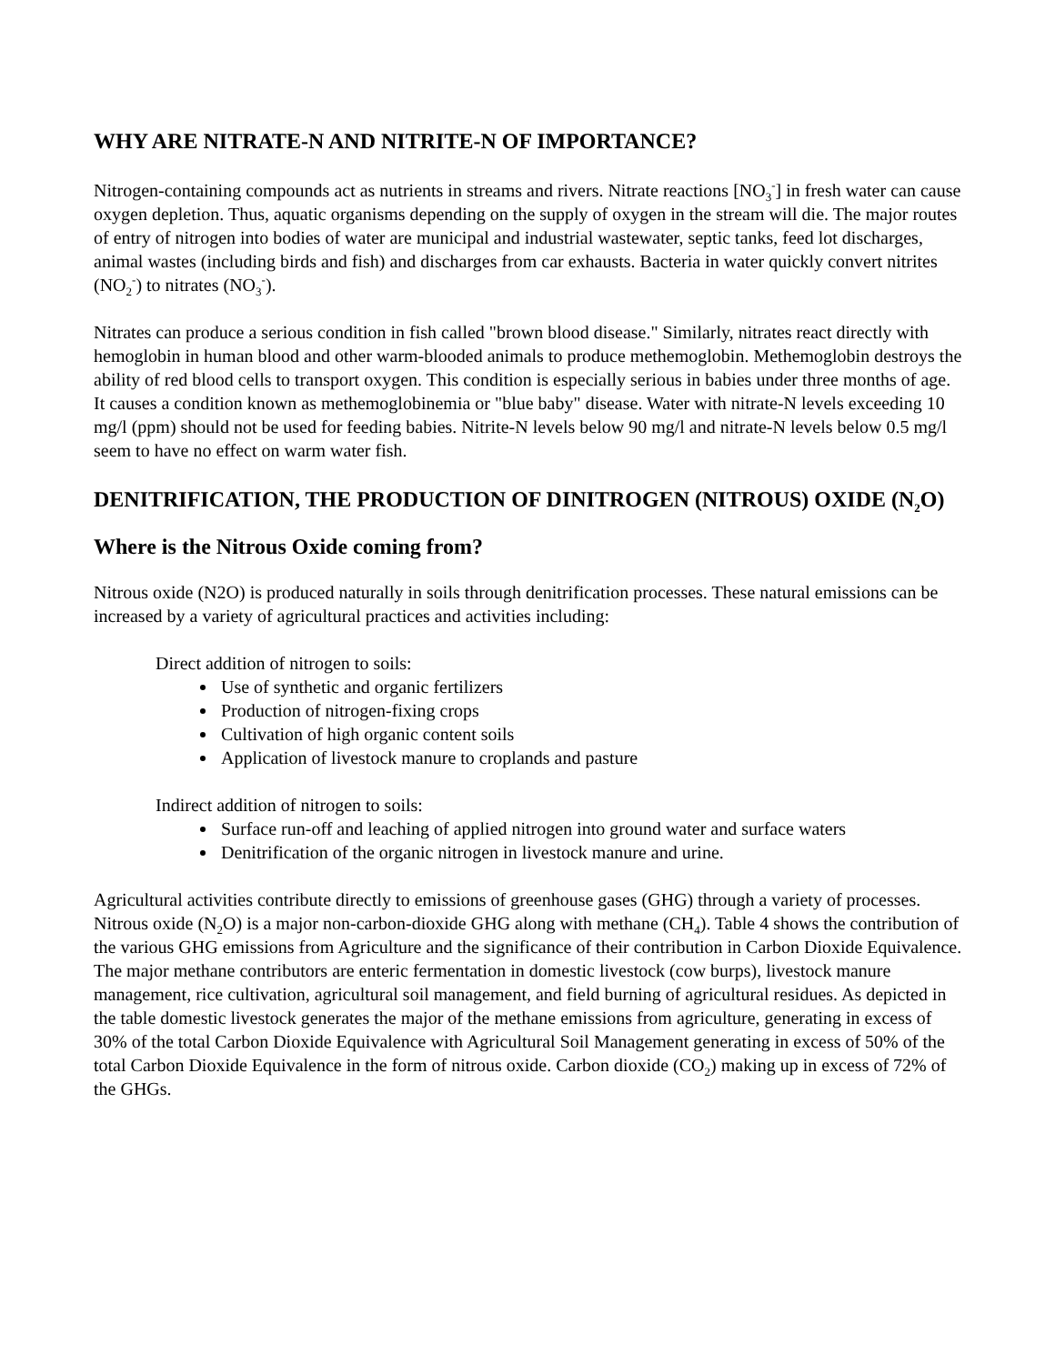WHY ARE NITRATE-N AND NITRITE-N OF IMPORTANCE?
Nitrogen-containing compounds act as nutrients in streams and rivers. Nitrate reactions [NO<sub>3</sub><sup>-</sup>] in fresh water can cause oxygen depletion. Thus, aquatic organisms depending on the supply of oxygen in the stream will die. The major routes of entry of nitrogen into bodies of water are municipal and industrial wastewater, septic tanks, feed lot discharges, animal wastes (including birds and fish) and discharges from car exhausts. Bacteria in water quickly convert nitrites (NO<sub>2</sub><sup>-</sup>) to nitrates (NO<sub>3</sub><sup>-</sup>).
Nitrates can produce a serious condition in fish called "brown blood disease." Similarly, nitrates react directly with hemoglobin in human blood and other warm-blooded animals to produce methemoglobin. Methemoglobin destroys the ability of red blood cells to transport oxygen. This condition is especially serious in babies under three months of age. It causes a condition known as methemoglobinemia or "blue baby" disease. Water with nitrate-N levels exceeding 10 mg/l (ppm) should not be used for feeding babies. Nitrite-N levels below 90 mg/l and nitrate-N levels below 0.5 mg/l seem to have no effect on warm water fish.
DENITRIFICATION, THE PRODUCTION OF DINITROGEN (NITROUS) OXIDE (N<sub>2</sub>O)
Where is the Nitrous Oxide coming from?
Nitrous oxide (N2O) is produced naturally in soils through denitrification processes. These natural emissions can be increased by a variety of agricultural practices and activities including:
Direct addition of nitrogen to soils:
Use of synthetic and organic fertilizers
Production of nitrogen-fixing crops
Cultivation of high organic content soils
Application of livestock manure to croplands and pasture
Indirect addition of nitrogen to soils:
Surface run-off and leaching of applied nitrogen into ground water and surface waters
Denitrification of the organic nitrogen in livestock manure and urine.
Agricultural activities contribute directly to emissions of greenhouse gases (GHG) through a variety of processes. Nitrous oxide (N<sub>2</sub>O) is a major non-carbon-dioxide GHG along with methane (CH<sub>4</sub>). Table 4 shows the contribution of the various GHG emissions from Agriculture and the significance of their contribution in Carbon Dioxide Equivalence. The major methane contributors are enteric fermentation in domestic livestock (cow burps), livestock manure management, rice cultivation, agricultural soil management, and field burning of agricultural residues. As depicted in the table domestic livestock generates the major of the methane emissions from agriculture, generating in excess of 30% of the total Carbon Dioxide Equivalence with Agricultural Soil Management generating in excess of 50% of the total Carbon Dioxide Equivalence in the form of nitrous oxide. Carbon dioxide (CO<sub>2</sub>) making up in excess of 72% of the GHGs.